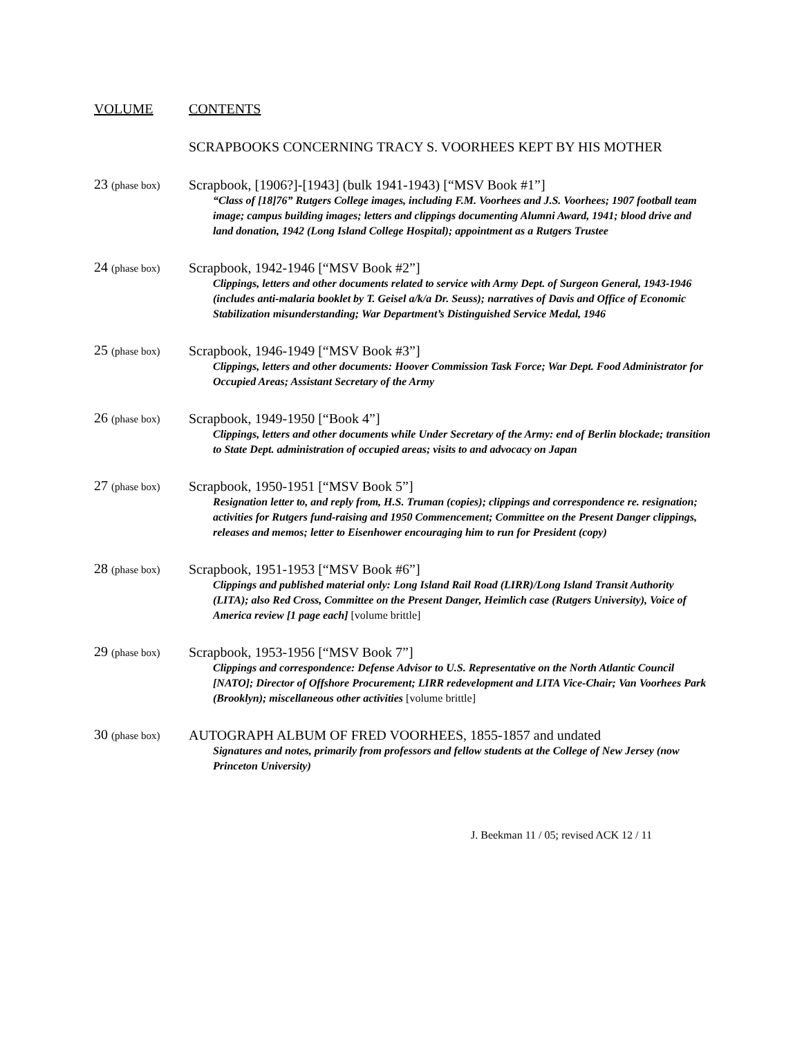VOLUME CONTENTS
SCRAPBOOKS CONCERNING TRACY S. VOORHEES KEPT BY HIS MOTHER
23 (phase box)
Scrapbook, [1906?]-[1943] (bulk 1941-1943) [“MSV Book #1”]
“Class of [18]76” Rutgers College images, including F.M. Voorhees and J.S. Voorhees; 1907 football team image; campus building images; letters and clippings documenting Alumni Award, 1941; blood drive and land donation, 1942 (Long Island College Hospital); appointment as a Rutgers Trustee
24 (phase box)
Scrapbook, 1942-1946 [“MSV Book #2”]
Clippings, letters and other documents related to service with Army Dept. of Surgeon General, 1943-1946 (includes anti-malaria booklet by T. Geisel a/k/a Dr. Seuss); narratives of Davis and Office of Economic Stabilization misunderstanding; War Department’s Distinguished Service Medal, 1946
25 (phase box)
Scrapbook, 1946-1949 [“MSV Book #3”]
Clippings, letters and other documents: Hoover Commission Task Force; War Dept. Food Administrator for Occupied Areas; Assistant Secretary of the Army
26 (phase box)
Scrapbook, 1949-1950 [“Book 4”]
Clippings, letters and other documents while Under Secretary of the Army: end of Berlin blockade; transition to State Dept. administration of occupied areas; visits to and advocacy on Japan
27 (phase box)
Scrapbook, 1950-1951 [“MSV Book 5”]
Resignation letter to, and reply from, H.S. Truman (copies); clippings and correspondence re. resignation; activities for Rutgers fund-raising and 1950 Commencement; Committee on the Present Danger clippings, releases and memos; letter to Eisenhower encouraging him to run for President (copy)
28 (phase box)
Scrapbook, 1951-1953 [“MSV Book #6”]
Clippings and published material only: Long Island Rail Road (LIRR)/Long Island Transit Authority (LITA); also Red Cross, Committee on the Present Danger, Heimlich case (Rutgers University), Voice of America review [1 page each] [volume brittle]
29 (phase box)
Scrapbook, 1953-1956 [“MSV Book 7”]
Clippings and correspondence: Defense Advisor to U.S. Representative on the North Atlantic Council [NATO]; Director of Offshore Procurement; LIRR redevelopment and LITA Vice-Chair; Van Voorhees Park (Brooklyn); miscellaneous other activities [volume brittle]
30 (phase box)
AUTOGRAPH ALBUM OF FRED VOORHEES, 1855-1857 and undated
Signatures and notes, primarily from professors and fellow students at the College of New Jersey (now Princeton University)
J. Beekman 11 / 05; revised ACK 12 / 11